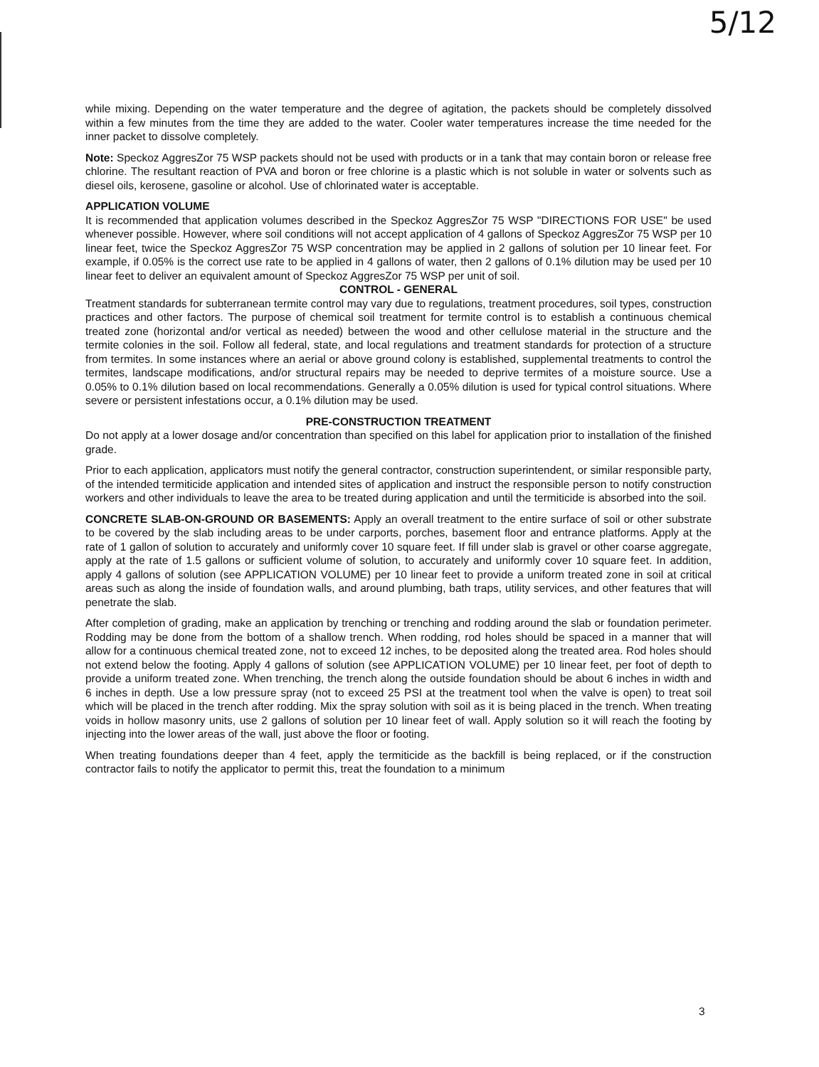5/12
while mixing. Depending on the water temperature and the degree of agitation, the packets should be completely dissolved within a few minutes from the time they are added to the water. Cooler water temperatures increase the time needed for the inner packet to dissolve completely.
Note: Speckoz AggresZor 75 WSP packets should not be used with products or in a tank that may contain boron or release free chlorine. The resultant reaction of PVA and boron or free chlorine is a plastic which is not soluble in water or solvents such as diesel oils, kerosene, gasoline or alcohol. Use of chlorinated water is acceptable.
APPLICATION VOLUME
It is recommended that application volumes described in the Speckoz AggresZor 75 WSP "DIRECTIONS FOR USE" be used whenever possible. However, where soil conditions will not accept application of 4 gallons of Speckoz AggresZor 75 WSP per 10 linear feet, twice the Speckoz AggresZor 75 WSP concentration may be applied in 2 gallons of solution per 10 linear feet. For example, if 0.05% is the correct use rate to be applied in 4 gallons of water, then 2 gallons of 0.1% dilution may be used per 10 linear feet to deliver an equivalent amount of Speckoz AggresZor 75 WSP per unit of soil.
CONTROL - GENERAL
Treatment standards for subterranean termite control may vary due to regulations, treatment procedures, soil types, construction practices and other factors. The purpose of chemical soil treatment for termite control is to establish a continuous chemical treated zone (horizontal and/or vertical as needed) between the wood and other cellulose material in the structure and the termite colonies in the soil. Follow all federal, state, and local regulations and treatment standards for protection of a structure from termites. In some instances where an aerial or above ground colony is established, supplemental treatments to control the termites, landscape modifications, and/or structural repairs may be needed to deprive termites of a moisture source. Use a 0.05% to 0.1% dilution based on local recommendations. Generally a 0.05% dilution is used for typical control situations. Where severe or persistent infestations occur, a 0.1% dilution may be used.
PRE-CONSTRUCTION TREATMENT
Do not apply at a lower dosage and/or concentration than specified on this label for application prior to installation of the finished grade.
Prior to each application, applicators must notify the general contractor, construction superintendent, or similar responsible party, of the intended termiticide application and intended sites of application and instruct the responsible person to notify construction workers and other individuals to leave the area to be treated during application and until the termiticide is absorbed into the soil.
CONCRETE SLAB-ON-GROUND OR BASEMENTS: Apply an overall treatment to the entire surface of soil or other substrate to be covered by the slab including areas to be under carports, porches, basement floor and entrance platforms. Apply at the rate of 1 gallon of solution to accurately and uniformly cover 10 square feet. If fill under slab is gravel or other coarse aggregate, apply at the rate of 1.5 gallons or sufficient volume of solution, to accurately and uniformly cover 10 square feet. In addition, apply 4 gallons of solution (see APPLICATION VOLUME) per 10 linear feet to provide a uniform treated zone in soil at critical areas such as along the inside of foundation walls, and around plumbing, bath traps, utility services, and other features that will penetrate the slab.
After completion of grading, make an application by trenching or trenching and rodding around the slab or foundation perimeter. Rodding may be done from the bottom of a shallow trench. When rodding, rod holes should be spaced in a manner that will allow for a continuous chemical treated zone, not to exceed 12 inches, to be deposited along the treated area. Rod holes should not extend below the footing. Apply 4 gallons of solution (see APPLICATION VOLUME) per 10 linear feet, per foot of depth to provide a uniform treated zone. When trenching, the trench along the outside foundation should be about 6 inches in width and 6 inches in depth. Use a low pressure spray (not to exceed 25 PSI at the treatment tool when the valve is open) to treat soil which will be placed in the trench after rodding. Mix the spray solution with soil as it is being placed in the trench. When treating voids in hollow masonry units, use 2 gallons of solution per 10 linear feet of wall. Apply solution so it will reach the footing by injecting into the lower areas of the wall, just above the floor or footing.
When treating foundations deeper than 4 feet, apply the termiticide as the backfill is being replaced, or if the construction contractor fails to notify the applicator to permit this, treat the foundation to a minimum
3